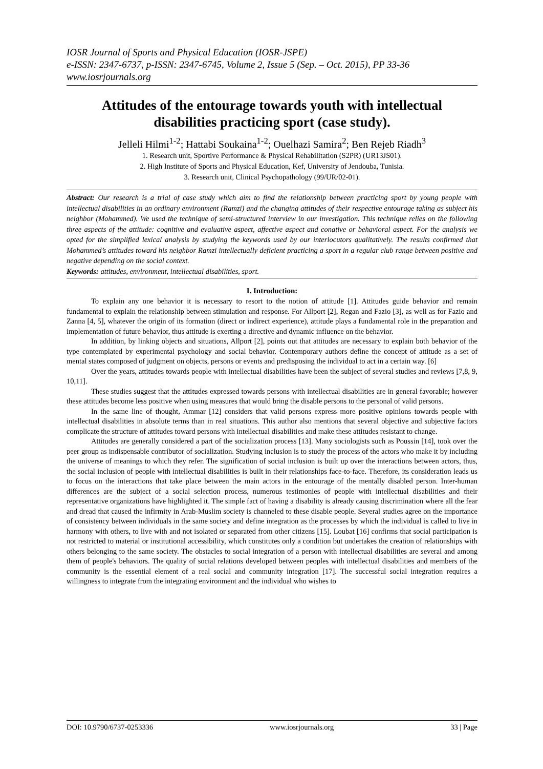IOSR Journal of Sports and Physical Education (IOSR-JSPE)
e-ISSN: 2347-6737, p-ISSN: 2347-6745, Volume 2, Issue 5 (Sep. – Oct. 2015), PP 33-36
www.iosrjournals.org
Attitudes of the entourage towards youth with intellectual disabilities practicing sport (case study).
Jelleli Hilmi<sup>1-2</sup>; Hattabi Soukaina<sup>1-2</sup>; Ouelhazi Samira<sup>2</sup>; Ben Rejeb Riadh<sup>3</sup>
1. Research unit, Sportive Performance & Physical Rehabilitation (S2PR) (UR13JS01).
2. High Institute of Sports and Physical Education, Kef, University of Jendouba, Tunisia.
3. Research unit, Clinical Psychopathology (99/UR/02-01).
Abstract: Our research is a trial of case study which aim to find the relationship between practicing sport by young people with intellectual disabilities in an ordinary environment (Ramzi) and the changing attitudes of their respective entourage taking as subject his neighbor (Mohammed). We used the technique of semi-structured interview in our investigation. This technique relies on the following three aspects of the attitude: cognitive and evaluative aspect, affective aspect and conative or behavioral aspect. For the analysis we opted for the simplified lexical analysis by studying the keywords used by our interlocutors qualitatively. The results confirmed that Mohammed’s attitudes toward his neighbor Ramzi intellectually deficient practicing a sport in a regular club range between positive and negative depending on the social context.
Keywords: attitudes, environment, intellectual disabilities, sport.
I. Introduction:
To explain any one behavior it is necessary to resort to the notion of attitude [1]. Attitudes guide behavior and remain fundamental to explain the relationship between stimulation and response. For Allport [2], Regan and Fazio [3], as well as for Fazio and Zanna [4, 5], whatever the origin of its formation (direct or indirect experience), attitude plays a fundamental role in the preparation and implementation of future behavior, thus attitude is exerting a directive and dynamic influence on the behavior.
In addition, by linking objects and situations, Allport [2], points out that attitudes are necessary to explain both behavior of the type contemplated by experimental psychology and social behavior. Contemporary authors define the concept of attitude as a set of mental states composed of judgment on objects, persons or events and predisposing the individual to act in a certain way. [6]
Over the years, attitudes towards people with intellectual disabilities have been the subject of several studies and reviews [7,8, 9, 10,11].
These studies suggest that the attitudes expressed towards persons with intellectual disabilities are in general favorable; however these attitudes become less positive when using measures that would bring the disable persons to the personal of valid persons.
In the same line of thought, Ammar [12] considers that valid persons express more positive opinions towards people with intellectual disabilities in absolute terms than in real situations. This author also mentions that several objective and subjective factors complicate the structure of attitudes toward persons with intellectual disabilities and make these attitudes resistant to change.
Attitudes are generally considered a part of the socialization process [13]. Many sociologists such as Poussin [14], took over the peer group as indispensable contributor of socialization. Studying inclusion is to study the process of the actors who make it by including the universe of meanings to which they refer. The signification of social inclusion is built up over the interactions between actors, thus, the social inclusion of people with intellectual disabilities is built in their relationships face-to-face. Therefore, its consideration leads us to focus on the interactions that take place between the main actors in the entourage of the mentally disabled person. Inter-human differences are the subject of a social selection process, numerous testimonies of people with intellectual disabilities and their representative organizations have highlighted it. The simple fact of having a disability is already causing discrimination where all the fear and dread that caused the infirmity in Arab-Muslim society is channeled to these disable people. Several studies agree on the importance of consistency between individuals in the same society and define integration as the processes by which the individual is called to live in harmony with others, to live with and not isolated or separated from other citizens [15]. Loubat [16] confirms that social participation is not restricted to material or institutional accessibility, which constitutes only a condition but undertakes the creation of relationships with others belonging to the same society. The obstacles to social integration of a person with intellectual disabilities are several and among them of people's behaviors. The quality of social relations developed between peoples with intellectual disabilities and members of the community is the essential element of a real social and community integration [17]. The successful social integration requires a willingness to integrate from the integrating environment and the individual who wishes to
DOI: 10.9790/6737-0253336 www.iosrjournals.org 33 | Page